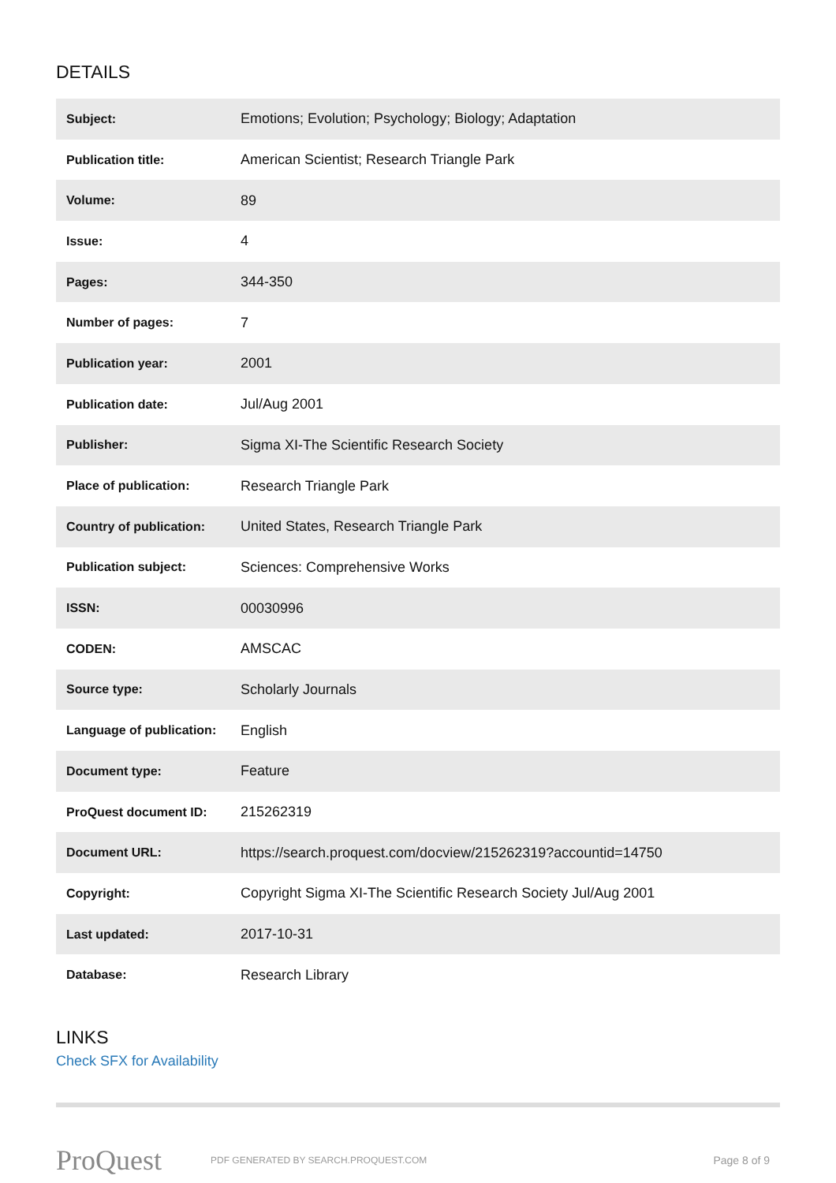DETAILS
| Subject: | Emotions; Evolution; Psychology; Biology; Adaptation |
| Publication title: | American Scientist; Research Triangle Park |
| Volume: | 89 |
| Issue: | 4 |
| Pages: | 344-350 |
| Number of pages: | 7 |
| Publication year: | 2001 |
| Publication date: | Jul/Aug 2001 |
| Publisher: | Sigma XI-The Scientific Research Society |
| Place of publication: | Research Triangle Park |
| Country of publication: | United States, Research Triangle Park |
| Publication subject: | Sciences: Comprehensive Works |
| ISSN: | 00030996 |
| CODEN: | AMSCAC |
| Source type: | Scholarly Journals |
| Language of publication: | English |
| Document type: | Feature |
| ProQuest document ID: | 215262319 |
| Document URL: | https://search.proquest.com/docview/215262319?accountid=14750 |
| Copyright: | Copyright Sigma XI-The Scientific Research Society Jul/Aug 2001 |
| Last updated: | 2017-10-31 |
| Database: | Research Library |
LINKS
Check SFX for Availability
ProQuest
PDF GENERATED BY SEARCH.PROQUEST.COM
Page 8 of 9